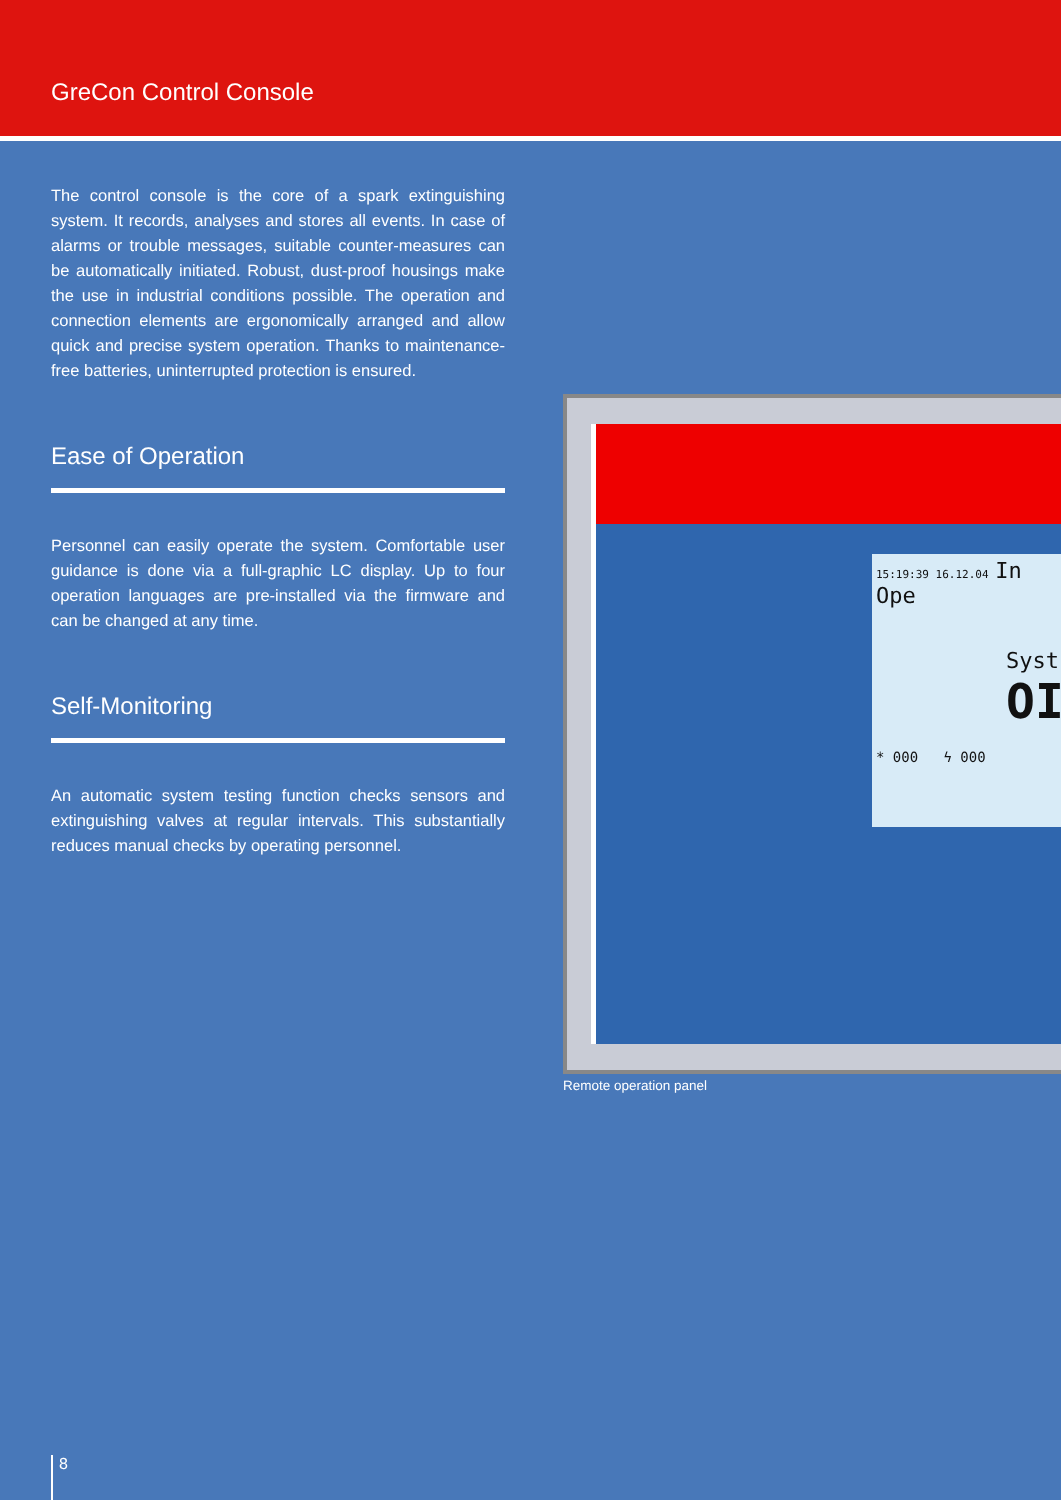GreCon Control Console
The control console is the core of a spark extinguishing system. It records, analyses and stores all events. In case of alarms or trouble messages, suitable counter-measures can be automatically initiated. Robust, dust-proof housings make the use in industrial conditions possible. The operation and connection elements are ergonomically arranged and allow quick and precise system operation. Thanks to maintenance-free batteries, uninterrupted protection is ensured.
Ease of Operation
Personnel can easily operate the system. Comfortable user guidance is done via a full-graphic LC display. Up to four operation languages are pre-installed via the firmware and can be changed at any time.
Self-Monitoring
An automatic system testing function checks sensors and extinguishing valves at regular intervals. This substantially reduces manual checks by operating personnel.
15:19:39 16.12.04 In Ope
Syst
OI
* 000 ϟ 000
Remote operation panel
8